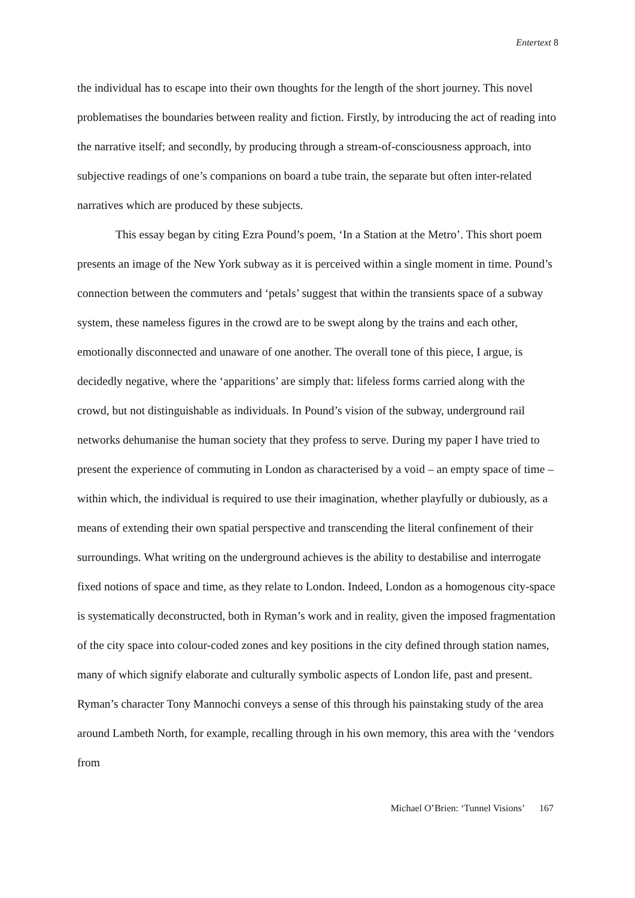Entertext 8
the individual has to escape into their own thoughts for the length of the short journey. This novel problematises the boundaries between reality and fiction. Firstly, by introducing the act of reading into the narrative itself; and secondly, by producing through a stream-of-consciousness approach, into subjective readings of one’s companions on board a tube train, the separate but often inter-related narratives which are produced by these subjects.
This essay began by citing Ezra Pound’s poem, ‘In a Station at the Metro’. This short poem presents an image of the New York subway as it is perceived within a single moment in time. Pound’s connection between the commuters and ‘petals’ suggest that within the transients space of a subway system, these nameless figures in the crowd are to be swept along by the trains and each other, emotionally disconnected and unaware of one another. The overall tone of this piece, I argue, is decidedly negative, where the ‘apparitions’ are simply that: lifeless forms carried along with the crowd, but not distinguishable as individuals. In Pound’s vision of the subway, underground rail networks dehumanise the human society that they profess to serve. During my paper I have tried to present the experience of commuting in London as characterised by a void – an empty space of time – within which, the individual is required to use their imagination, whether playfully or dubiously, as a means of extending their own spatial perspective and transcending the literal confinement of their surroundings. What writing on the underground achieves is the ability to destabilise and interrogate fixed notions of space and time, as they relate to London. Indeed, London as a homogenous city-space is systematically deconstructed, both in Ryman’s work and in reality, given the imposed fragmentation of the city space into colour-coded zones and key positions in the city defined through station names, many of which signify elaborate and culturally symbolic aspects of London life, past and present. Ryman’s character Tony Mannochi conveys a sense of this through his painstaking study of the area around Lambeth North, for example, recalling through in his own memory, this area with the ‘vendors from
Michael O’Brien: ‘Tunnel Visions’ 167